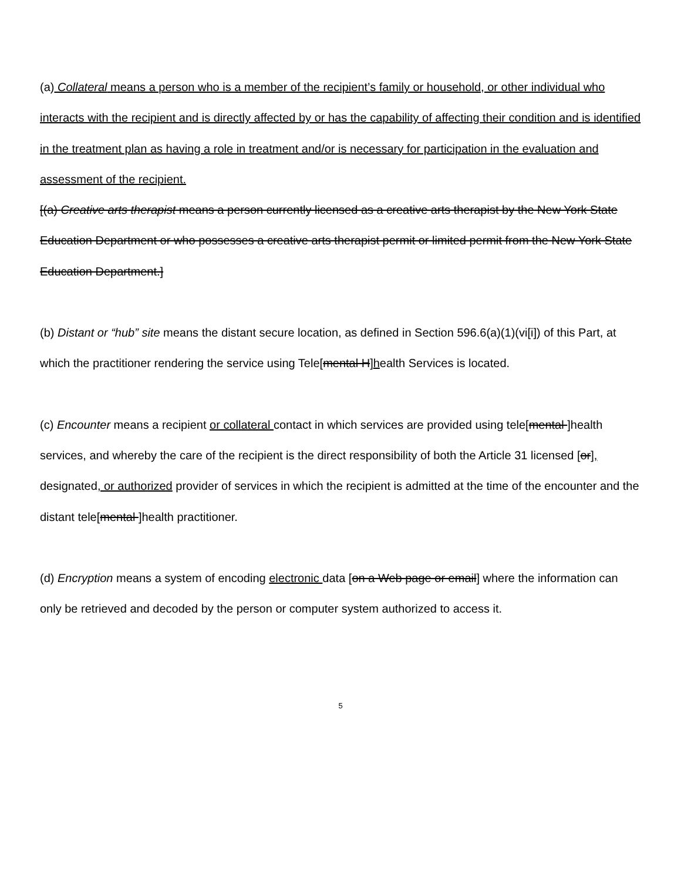(a) Collateral means a person who is a member of the recipient’s family or household, or other individual who interacts with the recipient and is directly affected by or has the capability of affecting their condition and is identified in the treatment plan as having a role in treatment and/or is necessary for participation in the evaluation and assessment of the recipient.
[(a) Creative arts therapist means a person currently licensed as a creative arts therapist by the New York State Education Department or who possesses a creative arts therapist permit or limited permit from the New York State Education Department.]
(b) Distant or “hub” site means the distant secure location, as defined in Section 596.6(a)(1)(vi[i]) of this Part, at which the practitioner rendering the service using Tele[mental H]health Services is located.
(c) Encounter means a recipient or collateral contact in which services are provided using tele[mental ]health services, and whereby the care of the recipient is the direct responsibility of both the Article 31 licensed [or], designated, or authorized provider of services in which the recipient is admitted at the time of the encounter and the distant tele[mental ]health practitioner.
(d) Encryption means a system of encoding electronic data [on a Web page or email] where the information can only be retrieved and decoded by the person or computer system authorized to access it.
5